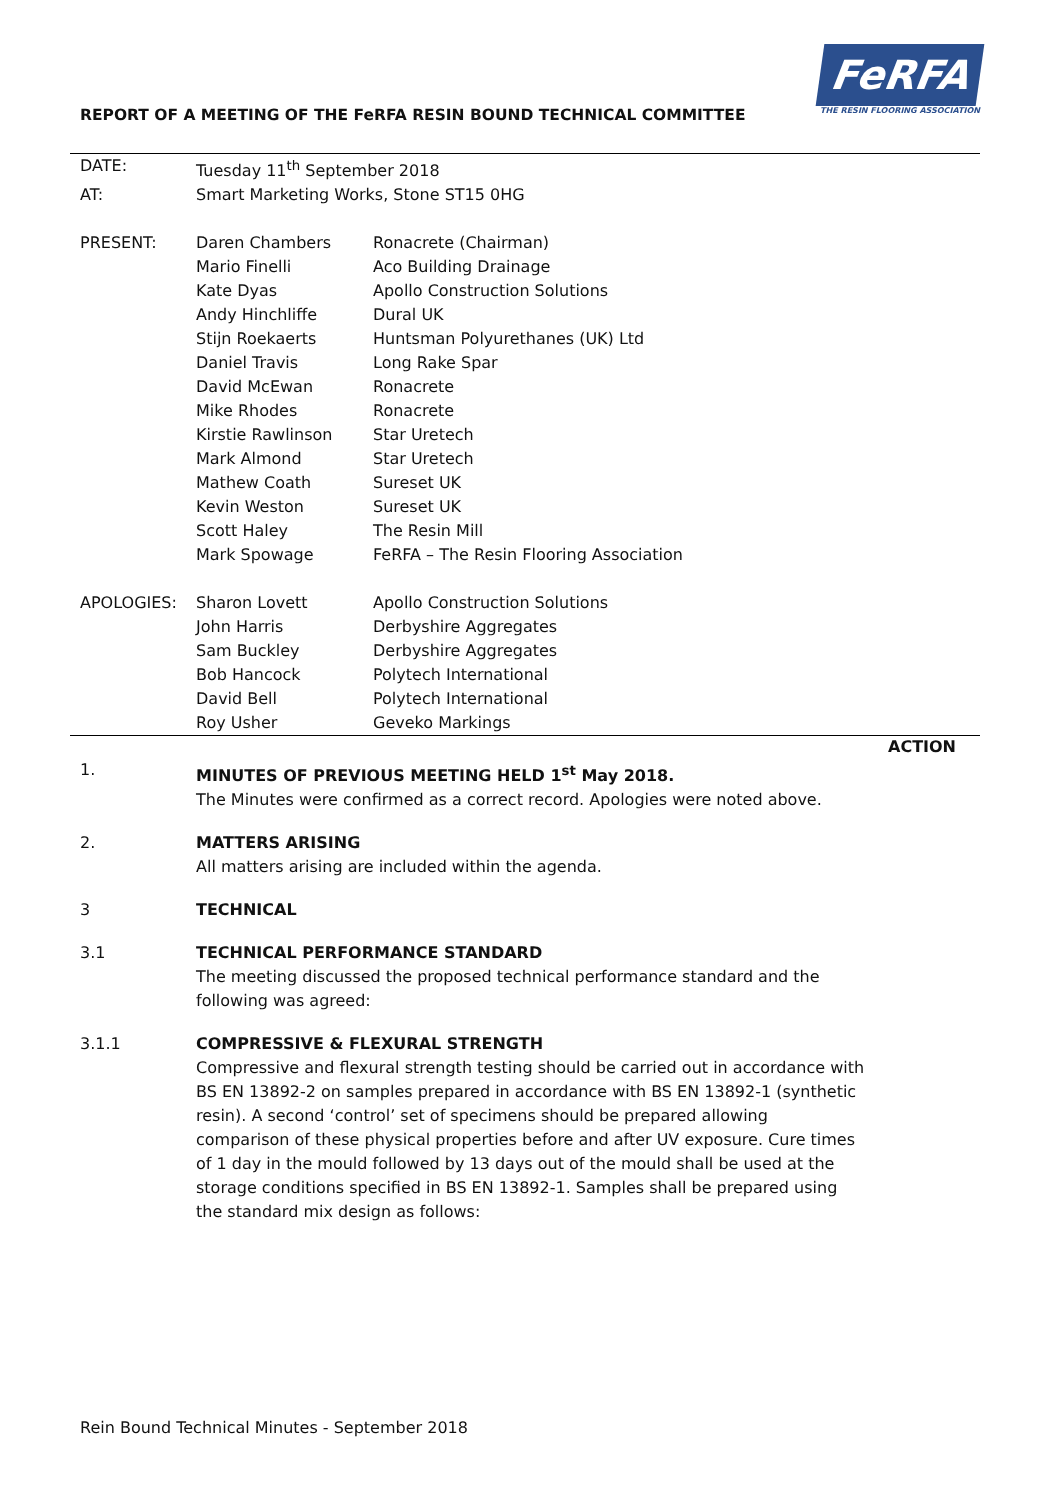REPORT OF A MEETING OF THE FeRFA RESIN BOUND TECHNICAL COMMITTEE
FeRFA
THE RESIN FLOORING ASSOCIATION
| DATE: | Tuesday 11<sup>th</sup> September 2018 | |
| AT: | Smart Marketing Works, Stone ST15 0HG | |
| PRESENT: | Daren Chambers | Ronacrete (Chairman) |
| | Mario Finelli | Aco Building Drainage |
| | Kate Dyas | Apollo Construction Solutions |
| | Andy Hinchliffe | Dural UK |
| | Stijn Roekaerts | Huntsman Polyurethanes (UK) Ltd |
| | Daniel Travis | Long Rake Spar |
| | David McEwan | Ronacrete |
| | Mike Rhodes | Ronacrete |
| | Kirstie Rawlinson | Star Uretech |
| | Mark Almond | Star Uretech |
| | Mathew Coath | Sureset UK |
| | Kevin Weston | Sureset UK |
| | Scott Haley | The Resin Mill |
| | Mark Spowage | FeRFA – The Resin Flooring Association |
| APOLOGIES: | Sharon Lovett | Apollo Construction Solutions |
| | John Harris | Derbyshire Aggregates |
| | Sam Buckley | Derbyshire Aggregates |
| | Bob Hancock | Polytech International |
| | David Bell | Polytech International |
| | Roy Usher | Geveko Markings |
ACTION
1. MINUTES OF PREVIOUS MEETING HELD 1<sup>st</sup> May 2018.
The Minutes were confirmed as a correct record. Apologies were noted above.
2. MATTERS ARISING
All matters arising are included within the agenda.
3 TECHNICAL
3.1 TECHNICAL PERFORMANCE STANDARD
The meeting discussed the proposed technical performance standard and the following was agreed:
3.1.1 COMPRESSIVE & FLEXURAL STRENGTH
Compressive and flexural strength testing should be carried out in accordance with BS EN 13892-2 on samples prepared in accordance with BS EN 13892-1 (synthetic resin). A second ‘control’ set of specimens should be prepared allowing comparison of these physical properties before and after UV exposure. Cure times of 1 day in the mould followed by 13 days out of the mould shall be used at the storage conditions specified in BS EN 13892-1. Samples shall be prepared using the standard mix design as follows:
Rein Bound Technical Minutes - September 2018